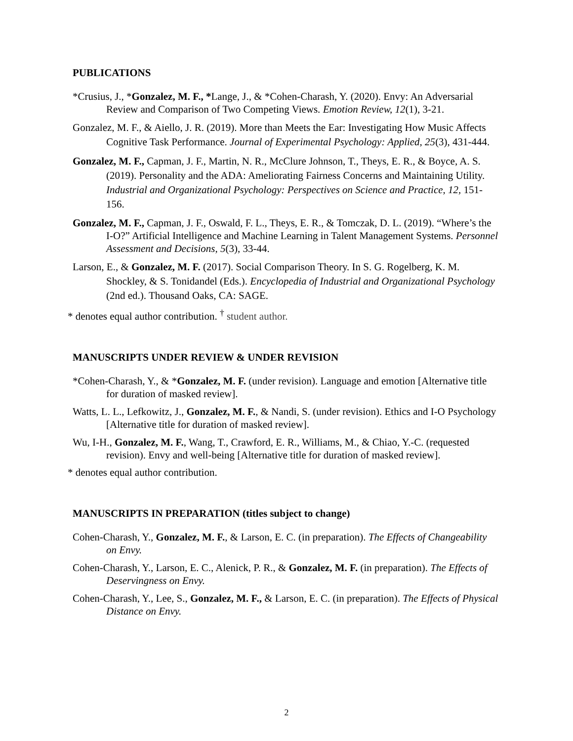PUBLICATIONS
*Crusius, J., *Gonzalez, M. F., *Lange, J., & *Cohen-Charash, Y. (2020). Envy: An Adversarial Review and Comparison of Two Competing Views. Emotion Review, 12(1), 3-21.
Gonzalez, M. F., & Aiello, J. R. (2019). More than Meets the Ear: Investigating How Music Affects Cognitive Task Performance. Journal of Experimental Psychology: Applied, 25(3), 431-444.
Gonzalez, M. F., Capman, J. F., Martin, N. R., McClure Johnson, T., Theys, E. R., & Boyce, A. S. (2019). Personality and the ADA: Ameliorating Fairness Concerns and Maintaining Utility. Industrial and Organizational Psychology: Perspectives on Science and Practice, 12, 151-156.
Gonzalez, M. F., Capman, J. F., Oswald, F. L., Theys, E. R., & Tomczak, D. L. (2019). “Where’s the I-O?” Artificial Intelligence and Machine Learning in Talent Management Systems. Personnel Assessment and Decisions, 5(3), 33-44.
Larson, E., & Gonzalez, M. F. (2017). Social Comparison Theory. In S. G. Rogelberg, K. M. Shockley, & S. Tonidandel (Eds.). Encyclopedia of Industrial and Organizational Psychology (2nd ed.). Thousand Oaks, CA: SAGE.
* denotes equal author contribution. <sup>†</sup> student author.
MANUSCRIPTS UNDER REVIEW & UNDER REVISION
*Cohen-Charash, Y., & *Gonzalez, M. F. (under revision). Language and emotion [Alternative title for duration of masked review].
Watts, L. L., Lefkowitz, J., Gonzalez, M. F., & Nandi, S. (under revision). Ethics and I-O Psychology [Alternative title for duration of masked review].
Wu, I-H., Gonzalez, M. F., Wang, T., Crawford, E. R., Williams, M., & Chiao, Y.-C. (requested revision). Envy and well-being [Alternative title for duration of masked review].
* denotes equal author contribution.
MANUSCRIPTS IN PREPARATION (titles subject to change)
Cohen-Charash, Y., Gonzalez, M. F., & Larson, E. C. (in preparation). The Effects of Changeability on Envy.
Cohen-Charash, Y., Larson, E. C., Alenick, P. R., & Gonzalez, M. F. (in preparation). The Effects of Deservingness on Envy.
Cohen-Charash, Y., Lee, S., Gonzalez, M. F., & Larson, E. C. (in preparation). The Effects of Physical Distance on Envy.
2